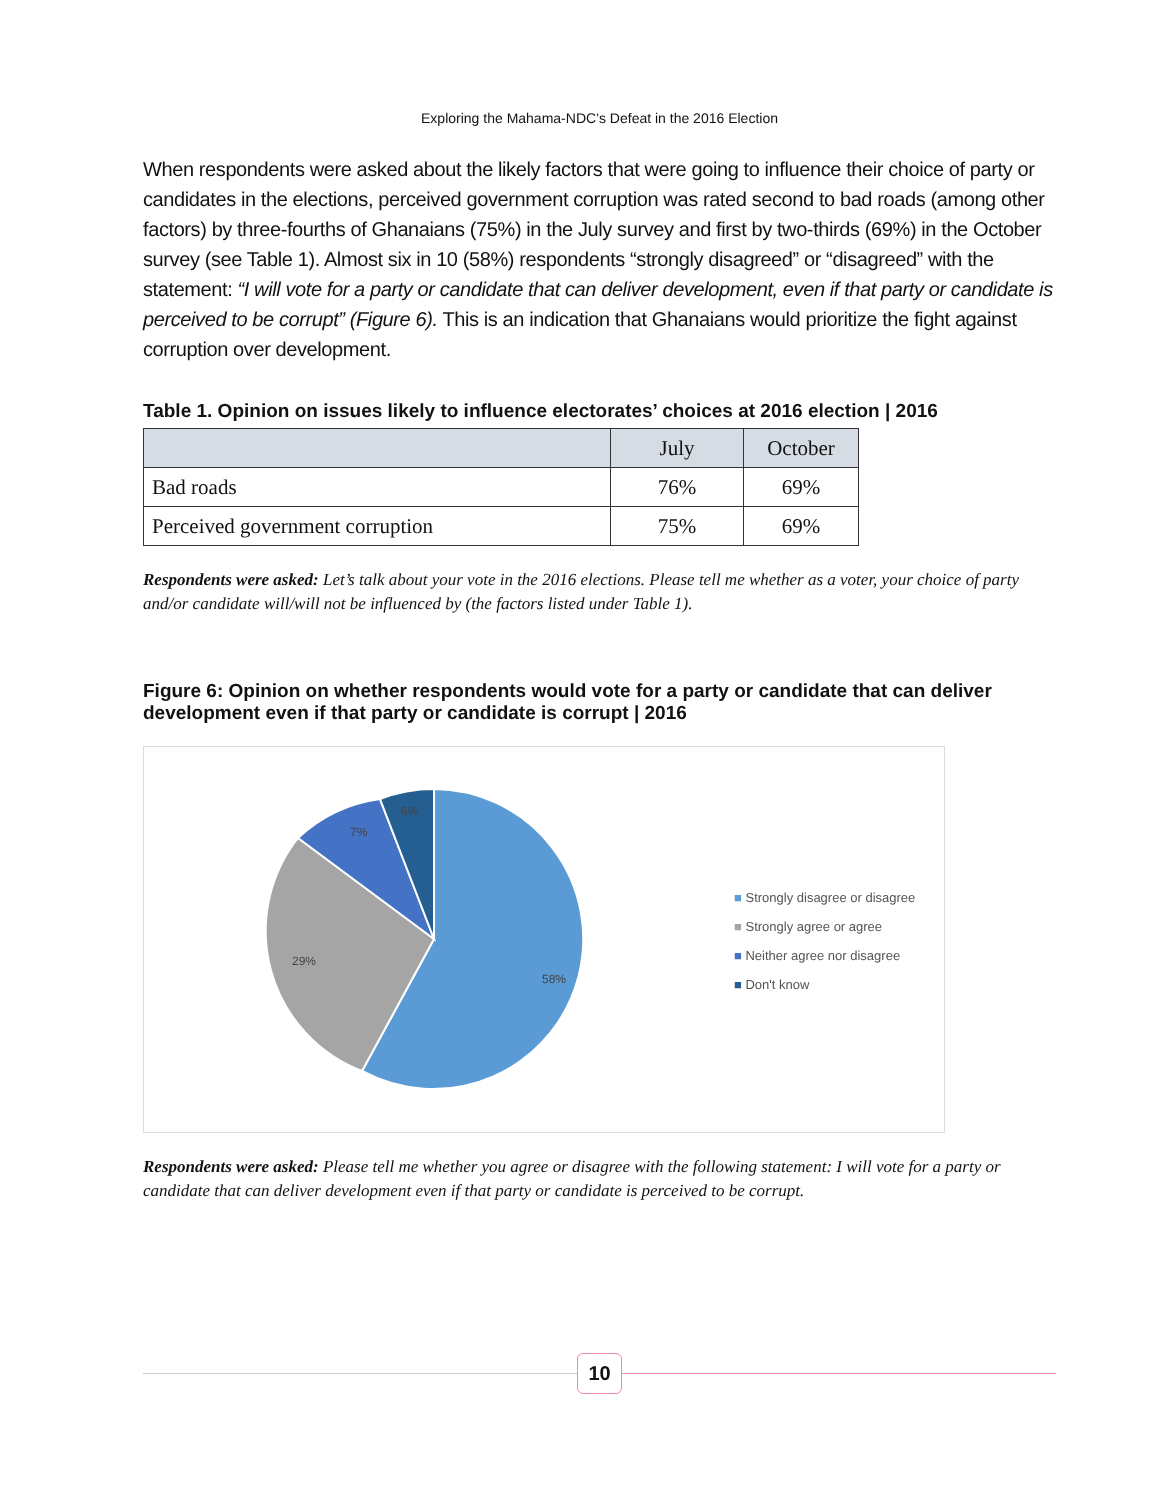Exploring the Mahama-NDC’s Defeat in the 2016 Election
When respondents were asked about the likely factors that were going to influence their choice of party or candidates in the elections, perceived government corruption was rated second to bad roads (among other factors) by three-fourths of Ghanaians (75%) in the July survey and first by two-thirds (69%) in the October survey (see Table 1). Almost six in 10 (58%) respondents “strongly disagreed” or “disagreed” with the statement: “I will vote for a party or candidate that can deliver development, even if that party or candidate is perceived to be corrupt” (Figure 6). This is an indication that Ghanaians would prioritize the fight against corruption over development.
Table 1. Opinion on issues likely to influence electorates’ choices at 2016 election | 2016
| | July | October |
| Bad roads | 76% | 69% |
| Perceived government corruption | 75% | 69% |
Respondents were asked: Let’s talk about your vote in the 2016 elections. Please tell me whether as a voter, your choice of party and/or candidate will/will not be influenced by (the factors listed under Table 1).
Figure 6: Opinion on whether respondents would vote for a party or candidate that can deliver development even if that party or candidate is corrupt | 2016
58%
29%
7%
6%
■ Strongly disagree or disagree
■ Strongly agree or agree
■ Neither agree nor disagree
■ Don't know
Respondents were asked: Please tell me whether you agree or disagree with the following statement: I will vote for a party or candidate that can deliver development even if that party or candidate is perceived to be corrupt.
10